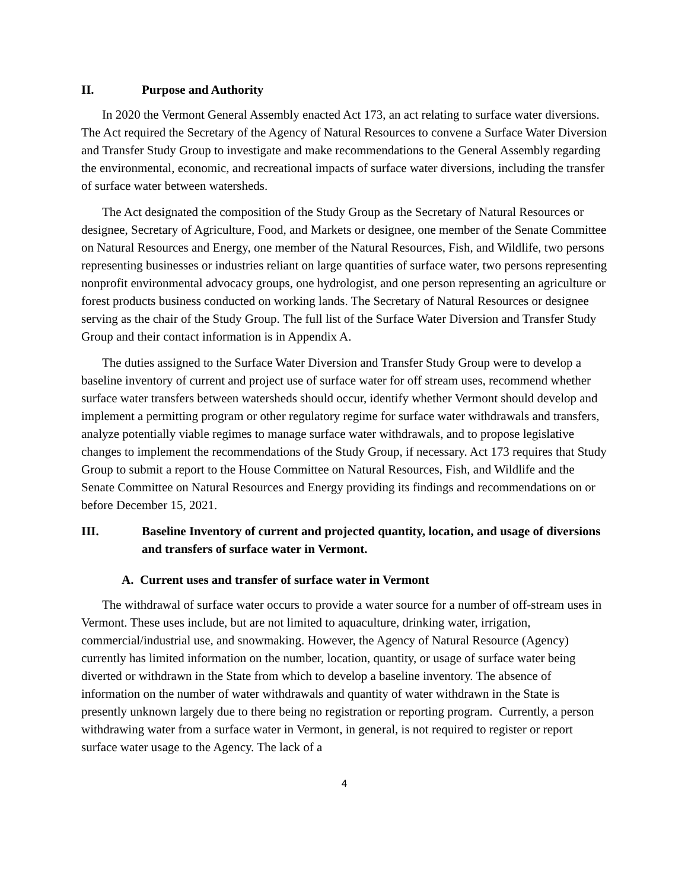II. Purpose and Authority
In 2020 the Vermont General Assembly enacted Act 173, an act relating to surface water diversions. The Act required the Secretary of the Agency of Natural Resources to convene a Surface Water Diversion and Transfer Study Group to investigate and make recommendations to the General Assembly regarding the environmental, economic, and recreational impacts of surface water diversions, including the transfer of surface water between watersheds.
The Act designated the composition of the Study Group as the Secretary of Natural Resources or designee, Secretary of Agriculture, Food, and Markets or designee, one member of the Senate Committee on Natural Resources and Energy, one member of the Natural Resources, Fish, and Wildlife, two persons representing businesses or industries reliant on large quantities of surface water, two persons representing nonprofit environmental advocacy groups, one hydrologist, and one person representing an agriculture or forest products business conducted on working lands. The Secretary of Natural Resources or designee serving as the chair of the Study Group. The full list of the Surface Water Diversion and Transfer Study Group and their contact information is in Appendix A.
The duties assigned to the Surface Water Diversion and Transfer Study Group were to develop a baseline inventory of current and project use of surface water for off stream uses, recommend whether surface water transfers between watersheds should occur, identify whether Vermont should develop and implement a permitting program or other regulatory regime for surface water withdrawals and transfers, analyze potentially viable regimes to manage surface water withdrawals, and to propose legislative changes to implement the recommendations of the Study Group, if necessary. Act 173 requires that Study Group to submit a report to the House Committee on Natural Resources, Fish, and Wildlife and the Senate Committee on Natural Resources and Energy providing its findings and recommendations on or before December 15, 2021.
III. Baseline Inventory of current and projected quantity, location, and usage of diversions and transfers of surface water in Vermont.
A. Current uses and transfer of surface water in Vermont
The withdrawal of surface water occurs to provide a water source for a number of off-stream uses in Vermont. These uses include, but are not limited to aquaculture, drinking water, irrigation, commercial/industrial use, and snowmaking. However, the Agency of Natural Resource (Agency) currently has limited information on the number, location, quantity, or usage of surface water being diverted or withdrawn in the State from which to develop a baseline inventory. The absence of information on the number of water withdrawals and quantity of water withdrawn in the State is presently unknown largely due to there being no registration or reporting program. Currently, a person withdrawing water from a surface water in Vermont, in general, is not required to register or report surface water usage to the Agency. The lack of a
4